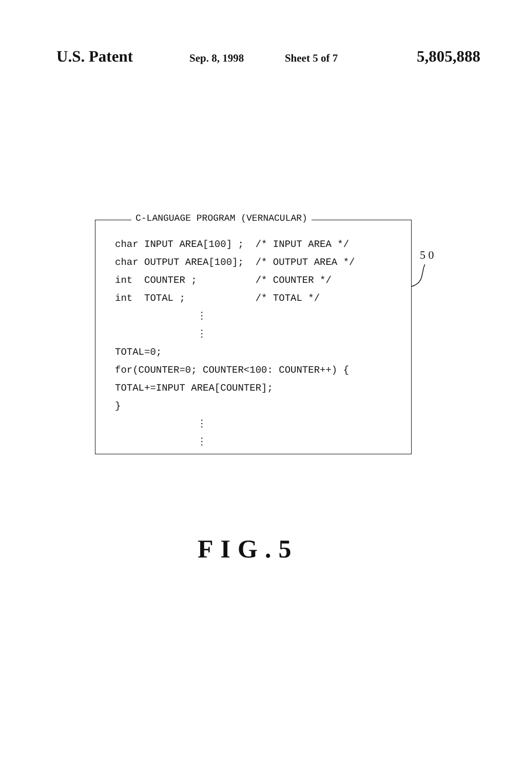U.S. Patent Sep. 8, 1998 Sheet 5 of 7 5,805,888
C-LANGUAGE PROGRAM (VERNACULAR)
char INPUT AREA[100] ; /* INPUT AREA */ char OUTPUT AREA[100]; /* OUTPUT AREA */ int COUNTER ; /* COUNTER */ int TOTAL ; /* TOTAL */ ⋮ ⋮ TOTAL=0; for(COUNTER=0; COUNTER<100: COUNTER++) { TOTAL+=INPUT AREA[COUNTER]; } ⋮ ⋮
5 0
FIG.5